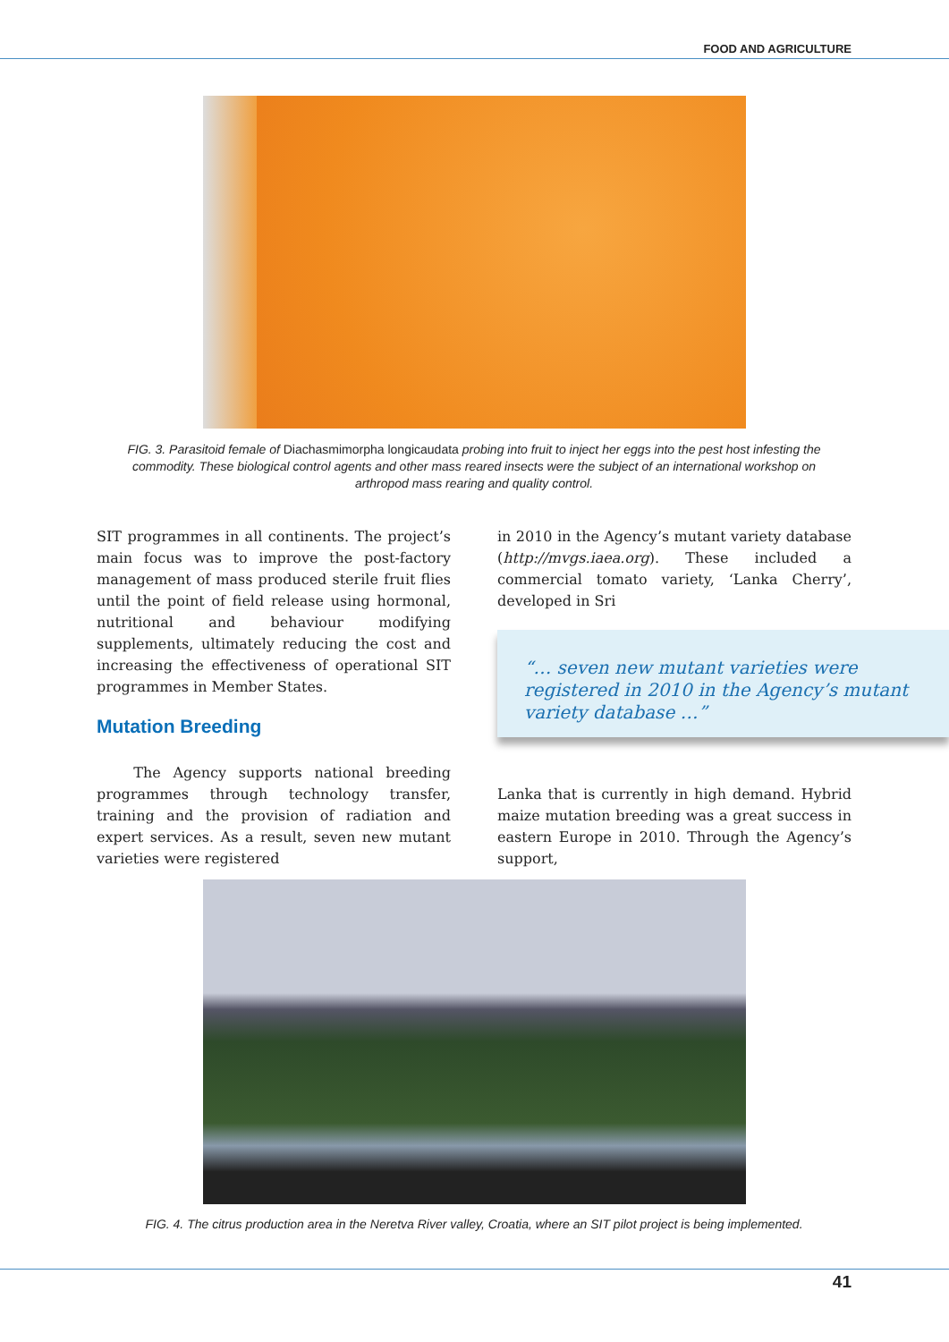FOOD AND AGRICULTURE
FIG. 3. Parasitoid female of Diachasmimorpha longicaudata probing into fruit to inject her eggs into the pest host infesting the commodity. These biological control agents and other mass reared insects were the subject of an international workshop on arthropod mass rearing and quality control.
SIT programmes in all continents. The project’s main focus was to improve the post-factory management of mass produced sterile fruit flies until the point of field release using hormonal, nutritional and behaviour modifying supplements, ultimately reducing the cost and increasing the effectiveness of operational SIT programmes in Member States.
Mutation Breeding
The Agency supports national breeding programmes through technology transfer, training and the provision of radiation and expert services. As a result, seven new mutant varieties were registered
in 2010 in the Agency’s mutant variety database (http://mvgs.iaea.org). These included a commercial tomato variety, ‘Lanka Cherry’, developed in Sri
“… seven new mutant varieties were registered in 2010 in the Agency’s mutant variety database …”
Lanka that is currently in high demand. Hybrid maize mutation breeding was a great success in eastern Europe in 2010. Through the Agency’s support,
FIG. 4. The citrus production area in the Neretva River valley, Croatia, where an SIT pilot project is being implemented.
41